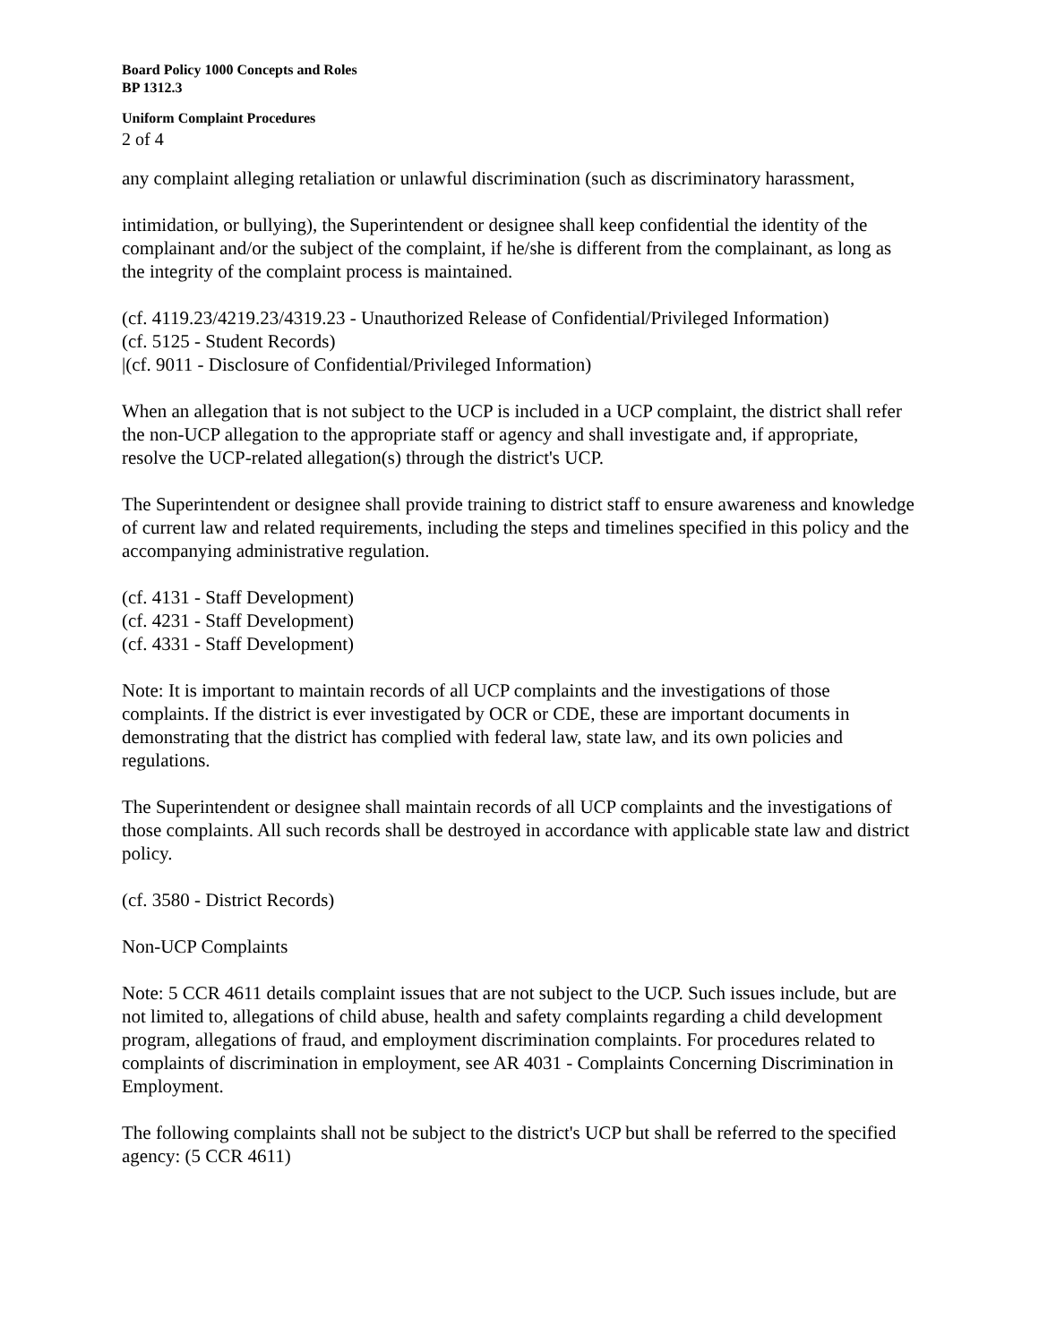Board Policy 1000 Concepts and Roles
BP 1312.3
Uniform Complaint Procedures
2 of 4
any complaint alleging retaliation or unlawful discrimination (such as discriminatory harassment,
intimidation, or bullying), the Superintendent or designee shall keep confidential the identity of the complainant and/or the subject of the complaint, if he/she is different from the complainant, as long as the integrity of the complaint process is maintained.
(cf. 4119.23/4219.23/4319.23 - Unauthorized Release of Confidential/Privileged Information)
(cf. 5125 - Student Records)
|(cf. 9011 - Disclosure of Confidential/Privileged Information)
When an allegation that is not subject to the UCP is included in a UCP complaint, the district shall refer the non-UCP allegation to the appropriate staff or agency and shall investigate and, if appropriate, resolve the UCP-related allegation(s) through the district's UCP.
The Superintendent or designee shall provide training to district staff to ensure awareness and knowledge of current law and related requirements, including the steps and timelines specified in this policy and the accompanying administrative regulation.
(cf. 4131 - Staff Development)
(cf. 4231 - Staff Development)
(cf. 4331 - Staff Development)
Note: It is important to maintain records of all UCP complaints and the investigations of those complaints. If the district is ever investigated by OCR or CDE, these are important documents in demonstrating that the district has complied with federal law, state law, and its own policies and regulations.
The Superintendent or designee shall maintain records of all UCP complaints and the investigations of those complaints. All such records shall be destroyed in accordance with applicable state law and district policy.
(cf. 3580 - District Records)
Non-UCP Complaints
Note: 5 CCR 4611 details complaint issues that are not subject to the UCP. Such issues include, but are not limited to, allegations of child abuse, health and safety complaints regarding a child development program, allegations of fraud, and employment discrimination complaints. For procedures related to complaints of discrimination in employment, see AR 4031 - Complaints Concerning Discrimination in Employment.
The following complaints shall not be subject to the district's UCP but shall be referred to the specified agency: (5 CCR 4611)